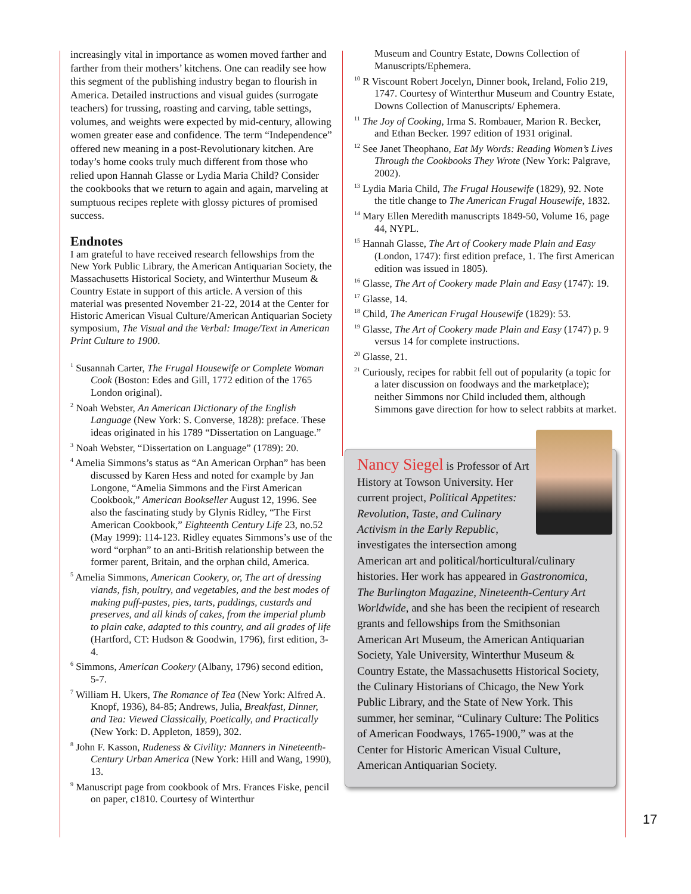increasingly vital in importance as women moved farther and farther from their mothers’ kitchens. One can readily see how this segment of the publishing industry began to flourish in America. Detailed instructions and visual guides (surrogate teachers) for trussing, roasting and carving, table settings, volumes, and weights were expected by mid-century, allowing women greater ease and confidence. The term “Independence” offered new meaning in a post-Revolutionary kitchen. Are today’s home cooks truly much different from those who relied upon Hannah Glasse or Lydia Maria Child? Consider the cookbooks that we return to again and again, marveling at sumptuous recipes replete with glossy pictures of promised success.
Endnotes
I am grateful to have received research fellowships from the New York Public Library, the American Antiquarian Society, the Massachusetts Historical Society, and Winterthur Museum & Country Estate in support of this article. A version of this material was presented November 21-22, 2014 at the Center for Historic American Visual Culture/American Antiquarian Society symposium, The Visual and the Verbal: Image/Text in American Print Culture to 1900.
<sup>1</sup> Susannah Carter, The Frugal Housewife or Complete Woman Cook (Boston: Edes and Gill, 1772 edition of the 1765 London original).
<sup>2</sup> Noah Webster, An American Dictionary of the English Language (New York: S. Converse, 1828): preface. These ideas originated in his 1789 “Dissertation on Language.”
<sup>3</sup> Noah Webster, “Dissertation on Language” (1789): 20.
<sup>4</sup> Amelia Simmons’s status as “An American Orphan” has been discussed by Karen Hess and noted for example by Jan Longone, “Amelia Simmons and the First American Cookbook,” American Bookseller August 12, 1996. See also the fascinating study by Glynis Ridley, “The First American Cookbook,” Eighteenth Century Life 23, no.52 (May 1999): 114-123. Ridley equates Simmons’s use of the word “orphan” to an anti-British relationship between the former parent, Britain, and the orphan child, America.
<sup>5</sup> Amelia Simmons, American Cookery, or, The art of dressing viands, fish, poultry, and vegetables, and the best modes of making puff-pastes, pies, tarts, puddings, custards and preserves, and all kinds of cakes, from the imperial plumb to plain cake, adapted to this country, and all grades of life (Hartford, CT: Hudson & Goodwin, 1796), first edition, 3-4.
<sup>6</sup> Simmons, American Cookery (Albany, 1796) second edition, 5-7.
<sup>7</sup> William H. Ukers, The Romance of Tea (New York: Alfred A. Knopf, 1936), 84-85; Andrews, Julia, Breakfast, Dinner, and Tea: Viewed Classically, Poetically, and Practically (New York: D. Appleton, 1859), 302.
<sup>8</sup> John F. Kasson, Rudeness & Civility: Manners in Nineteenth-Century Urban America (New York: Hill and Wang, 1990), 13.
<sup>9</sup> Manuscript page from cookbook of Mrs. Frances Fiske, pencil on paper, c1810. Courtesy of Winterthur
Museum and Country Estate, Downs Collection of Manuscripts/Ephemera.
<sup>10</sup> R Viscount Robert Jocelyn, Dinner book, Ireland, Folio 219, 1747. Courtesy of Winterthur Museum and Country Estate, Downs Collection of Manuscripts/ Ephemera.
<sup>11</sup> The Joy of Cooking, Irma S. Rombauer, Marion R. Becker, and Ethan Becker. 1997 edition of 1931 original.
<sup>12</sup> See Janet Theophano, Eat My Words: Reading Women’s Lives Through the Cookbooks They Wrote (New York: Palgrave, 2002).
<sup>13</sup> Lydia Maria Child, The Frugal Housewife (1829), 92. Note the title change to The American Frugal Housewife, 1832.
<sup>14</sup> Mary Ellen Meredith manuscripts 1849-50, Volume 16, page 44, NYPL.
<sup>15</sup> Hannah Glasse, The Art of Cookery made Plain and Easy (London, 1747): first edition preface, 1. The first American edition was issued in 1805).
<sup>16</sup> Glasse, The Art of Cookery made Plain and Easy (1747): 19.
<sup>17</sup> Glasse, 14.
<sup>18</sup> Child, The American Frugal Housewife (1829): 53.
<sup>19</sup> Glasse, The Art of Cookery made Plain and Easy (1747) p. 9 versus 14 for complete instructions.
<sup>20</sup> Glasse, 21.
<sup>21</sup> Curiously, recipes for rabbit fell out of popularity (a topic for a later discussion on foodways and the marketplace); neither Simmons nor Child included them, although Simmons gave direction for how to select rabbits at market.
Nancy Siegel is Professor of Art History at Towson University. Her current project, Political Appetites: Revolution, Taste, and Culinary Activism in the Early Republic, investigates the intersection among American art and political/horticultural/culinary histories. Her work has appeared in Gastronomica, The Burlington Magazine, Nineteenth-Century Art Worldwide, and she has been the recipient of research grants and fellowships from the Smithsonian American Art Museum, the American Antiquarian Society, Yale University, Winterthur Museum & Country Estate, the Massachusetts Historical Society, the Culinary Historians of Chicago, the New York Public Library, and the State of New York. This summer, her seminar, “Culinary Culture: The Politics of American Foodways, 1765-1900,” was at the Center for Historic American Visual Culture, American Antiquarian Society.
17